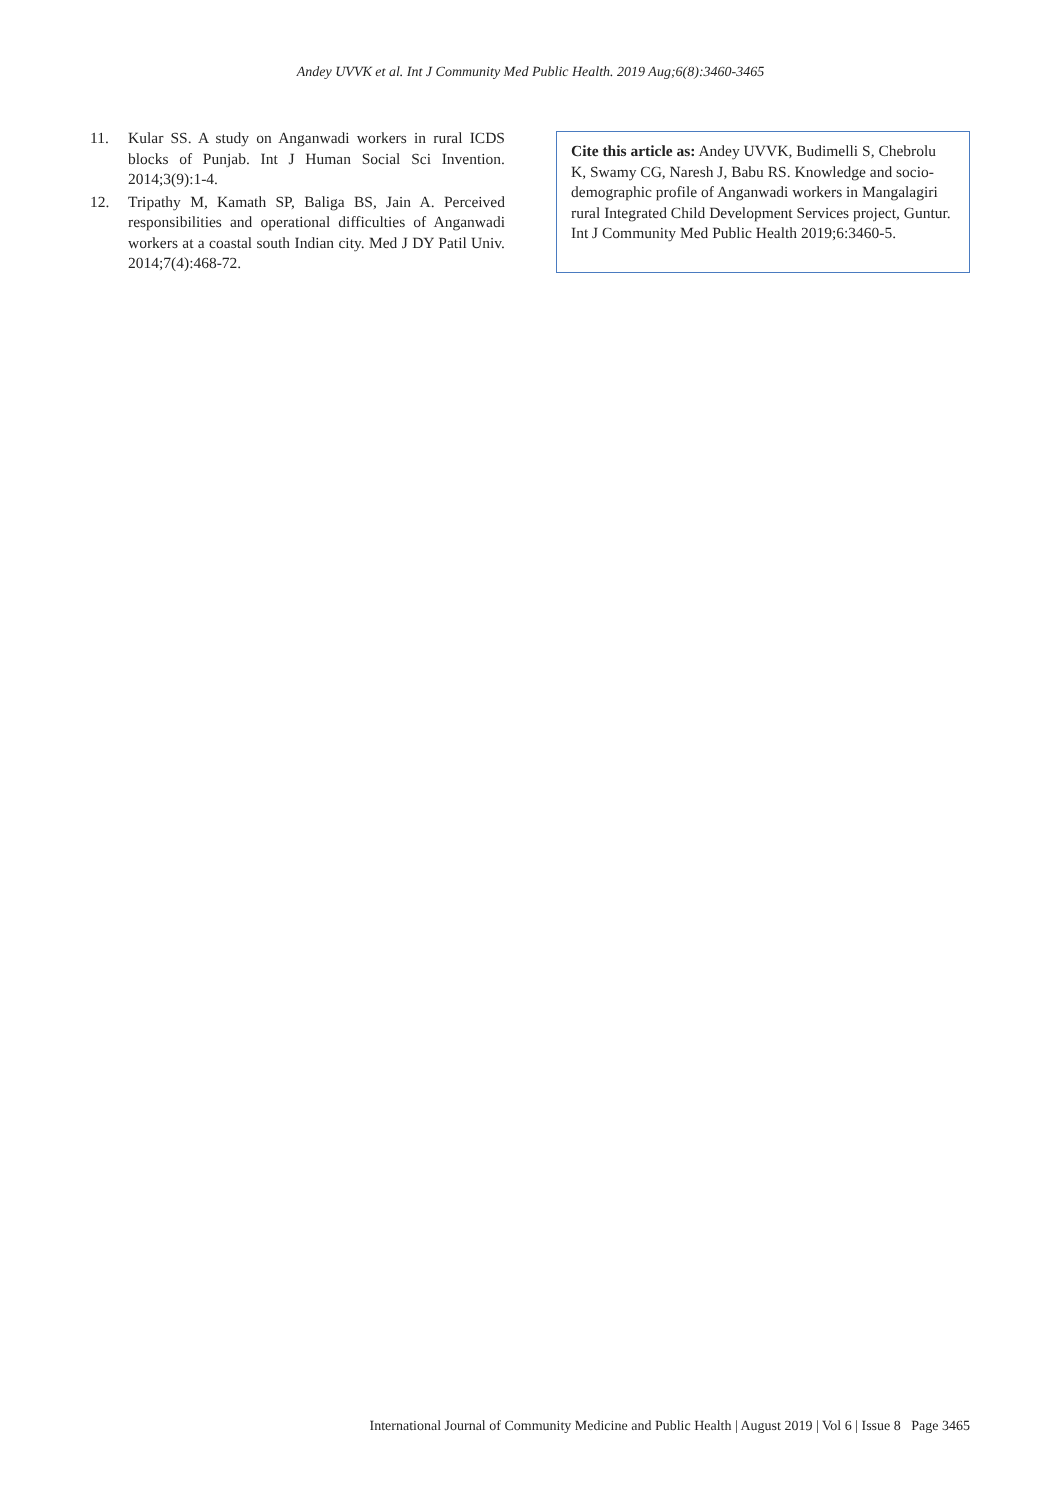Andey UVVK et al. Int J Community Med Public Health. 2019 Aug;6(8):3460-3465
11. Kular SS. A study on Anganwadi workers in rural ICDS blocks of Punjab. Int J Human Social Sci Invention. 2014;3(9):1-4.
12. Tripathy M, Kamath SP, Baliga BS, Jain A. Perceived responsibilities and operational difficulties of Anganwadi workers at a coastal south Indian city. Med J DY Patil Univ. 2014;7(4):468-72.
Cite this article as: Andey UVVK, Budimelli S, Chebrolu K, Swamy CG, Naresh J, Babu RS. Knowledge and socio-demographic profile of Anganwadi workers in Mangalagiri rural Integrated Child Development Services project, Guntur. Int J Community Med Public Health 2019;6:3460-5.
International Journal of Community Medicine and Public Health | August 2019 | Vol 6 | Issue 8 Page 3465